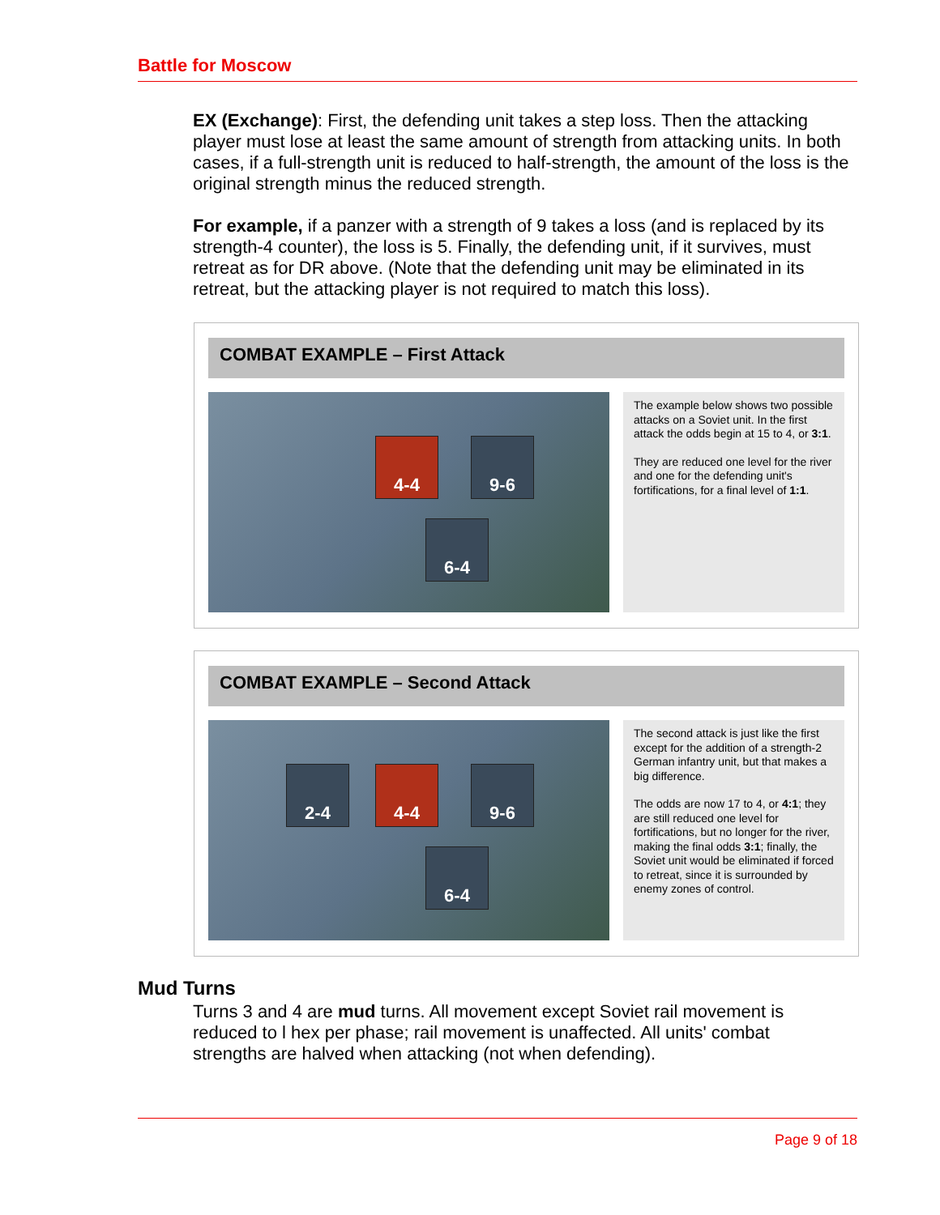Battle for Moscow
EX (Exchange): First, the defending unit takes a step loss. Then the attacking player must lose at least the same amount of strength from attacking units. In both cases, if a full-strength unit is reduced to half-strength, the amount of the loss is the original strength minus the reduced strength.
For example, if a panzer with a strength of 9 takes a loss (and is replaced by its strength-4 counter), the loss is 5. Finally, the defending unit, if it survives, must retreat as for DR above. (Note that the defending unit may be eliminated in its retreat, but the attacking player is not required to match this loss).
COMBAT EXAMPLE – First Attack
4-4 9-6
6-4
The example below shows two possible attacks on a Soviet unit. In the first attack the odds begin at 15 to 4, or 3:1.
They are reduced one level for the river and one for the defending unit's fortifications, for a final level of 1:1.
COMBAT EXAMPLE – Second Attack
2-4 4-4 9-6
6-4
The second attack is just like the first except for the addition of a strength-2 German infantry unit, but that makes a big difference.
The odds are now 17 to 4, or 4:1; they are still reduced one level for fortifications, but no longer for the river, making the final odds 3:1; finally, the Soviet unit would be eliminated if forced to retreat, since it is surrounded by enemy zones of control.
Mud Turns
Turns 3 and 4 are mud turns. All movement except Soviet rail movement is reduced to l hex per phase; rail movement is unaffected. All units' combat strengths are halved when attacking (not when defending).
Page 9 of 18